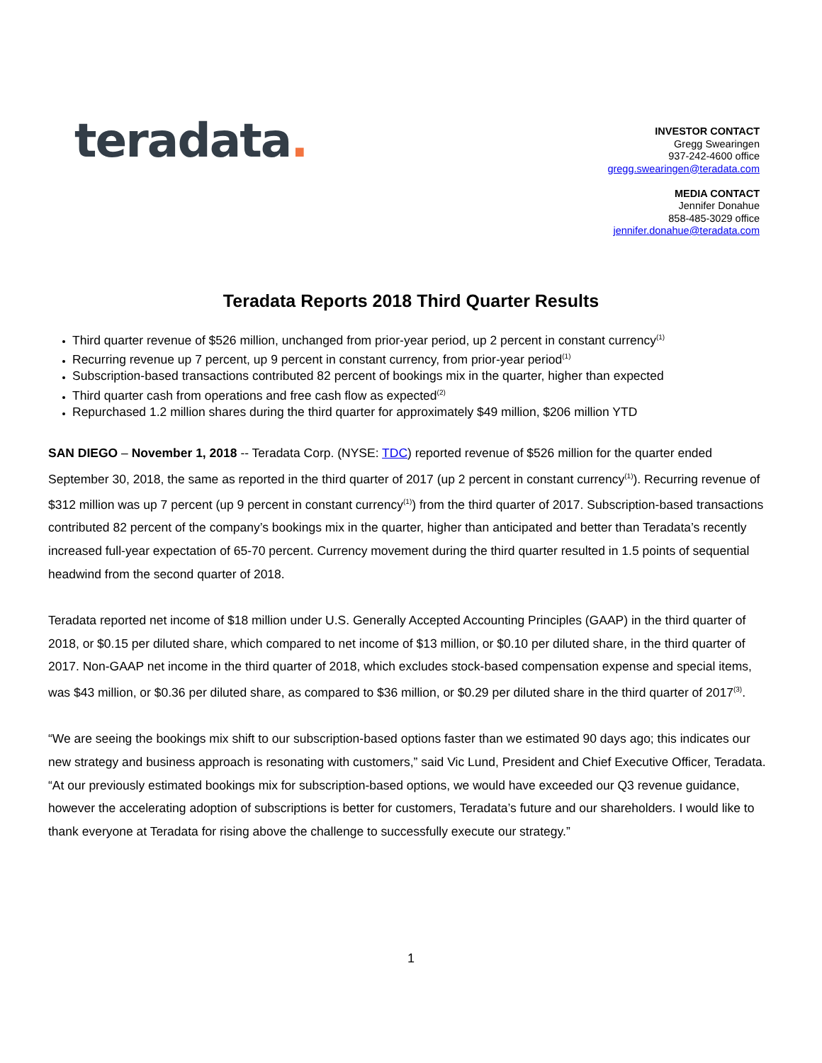teradata.
INVESTOR CONTACT
Gregg Swearingen
937-242-4600 office
gregg.swearingen@teradata.com
MEDIA CONTACT
Jennifer Donahue
858-485-3029 office
jennifer.donahue@teradata.com
Teradata Reports 2018 Third Quarter Results
Third quarter revenue of $526 million, unchanged from prior-year period, up 2 percent in constant currency<sup>(1)</sup>
Recurring revenue up 7 percent, up 9 percent in constant currency, from prior-year period<sup>(1)</sup>
Subscription-based transactions contributed 82 percent of bookings mix in the quarter, higher than expected
Third quarter cash from operations and free cash flow as expected<sup>(2)</sup>
Repurchased 1.2 million shares during the third quarter for approximately $49 million, $206 million YTD
SAN DIEGO – November 1, 2018 -- Teradata Corp. (NYSE: TDC) reported revenue of $526 million for the quarter ended September 30, 2018, the same as reported in the third quarter of 2017 (up 2 percent in constant currency<sup>(1)</sup>). Recurring revenue of $312 million was up 7 percent (up 9 percent in constant currency<sup>(1)</sup>) from the third quarter of 2017. Subscription-based transactions contributed 82 percent of the company’s bookings mix in the quarter, higher than anticipated and better than Teradata’s recently increased full-year expectation of 65-70 percent. Currency movement during the third quarter resulted in 1.5 points of sequential headwind from the second quarter of 2018.
Teradata reported net income of $18 million under U.S. Generally Accepted Accounting Principles (GAAP) in the third quarter of 2018, or $0.15 per diluted share, which compared to net income of $13 million, or $0.10 per diluted share, in the third quarter of 2017. Non-GAAP net income in the third quarter of 2018, which excludes stock-based compensation expense and special items, was $43 million, or $0.36 per diluted share, as compared to $36 million, or $0.29 per diluted share in the third quarter of 2017<sup>(3)</sup>.
“We are seeing the bookings mix shift to our subscription-based options faster than we estimated 90 days ago; this indicates our new strategy and business approach is resonating with customers,” said Vic Lund, President and Chief Executive Officer, Teradata. “At our previously estimated bookings mix for subscription-based options, we would have exceeded our Q3 revenue guidance, however the accelerating adoption of subscriptions is better for customers, Teradata’s future and our shareholders. I would like to thank everyone at Teradata for rising above the challenge to successfully execute our strategy.”
1